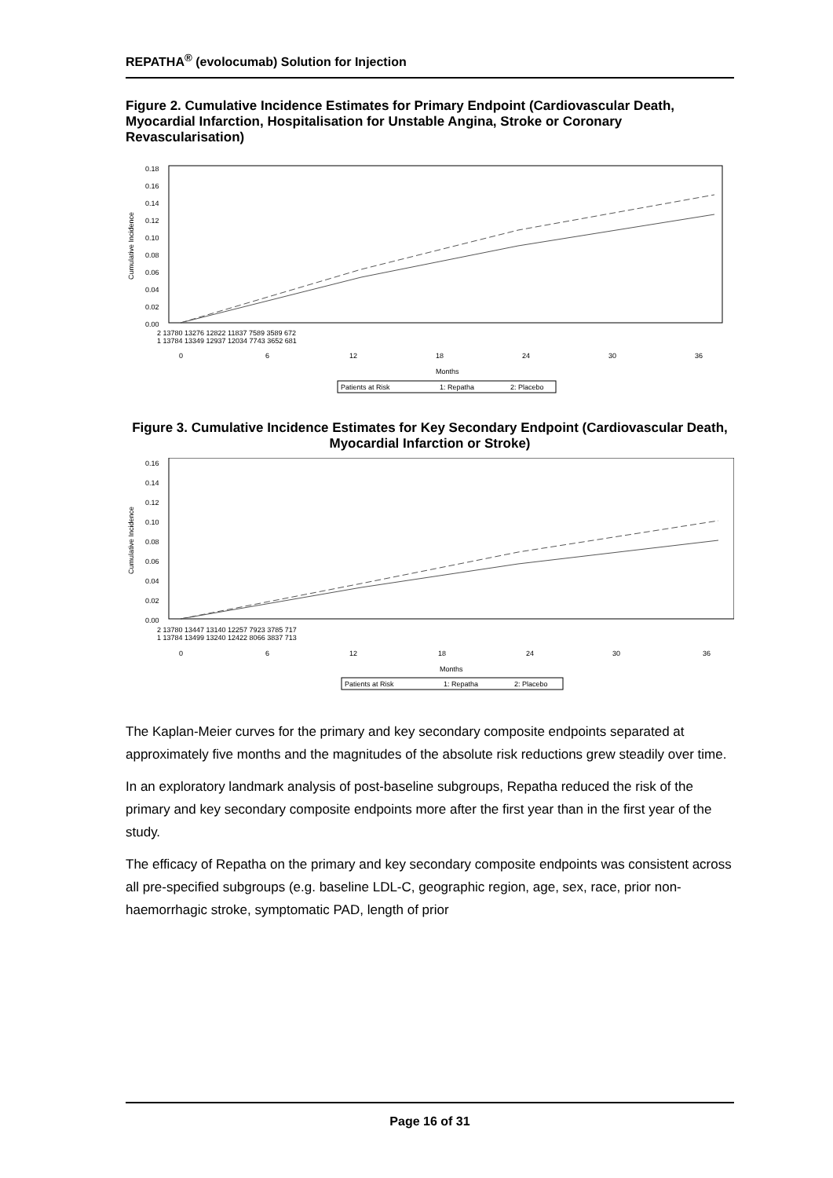REPATHA<sup>®</sup> (evolocumab) Solution for Injection
Figure 2. Cumulative Incidence Estimates for Primary Endpoint (Cardiovascular Death, Myocardial Infarction, Hospitalisation for Unstable Angina, Stroke or Coronary Revascularisation)
Cumulative Incidence
0.18
0.16
0.14
0.12
0.10
0.08
0.06
0.04
0.02
0.00
2 13780 13276 12822 11837 7589 3589 672
1 13784 13349 12937 12034 7743 3652 681
0
6
12
18
24
30
36
Months
Patients at Risk
1: Repatha
2: Placebo
Figure 3. Cumulative Incidence Estimates for Key Secondary Endpoint (Cardiovascular Death, Myocardial Infarction or Stroke)
Cumulative Incidence
0.16
0.14
0.12
0.10
0.08
0.06
0.04
0.02
0.00
2 13780 13447 13140 12257 7923 3785 717
1 13784 13499 13240 12422 8066 3837 713
0
6
12
18
24
30
36
Months
Patients at Risk
1: Repatha
2: Placebo
The Kaplan-Meier curves for the primary and key secondary composite endpoints separated at approximately five months and the magnitudes of the absolute risk reductions grew steadily over time.
In an exploratory landmark analysis of post-baseline subgroups, Repatha reduced the risk of the primary and key secondary composite endpoints more after the first year than in the first year of the study.
The efficacy of Repatha on the primary and key secondary composite endpoints was consistent across all pre-specified subgroups (e.g. baseline LDL-C, geographic region, age, sex, race, prior non-haemorrhagic stroke, symptomatic PAD, length of prior
Page 16 of 31